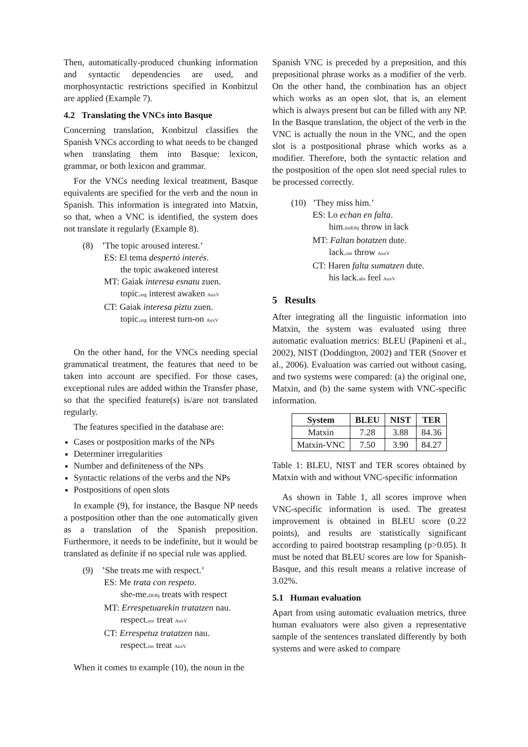Then, automatically-produced chunking information and syntactic dependencies are used, and morphosyntactic restrictions specified in Konbitzul are applied (Example 7).
4.2 Translating the VNCs into Basque
Concerning translation, Konbitzul classifies the Spanish VNCs according to what needs to be changed when translating them into Basque: lexicon, grammar, or both lexicon and grammar.
For the VNCs needing lexical treatment, Basque equivalents are specified for the verb and the noun in Spanish. This information is integrated into Matxin, so that, when a VNC is identified, the system does not translate it regularly (Example 8).
(8) ’The topic aroused interest.’
ES: El tema despertó interés.
the topic awakened interest
MT: Gaiak interesa esnatu zuen.
topic.erg interest awaken AuxV
CT: Gaiak interesa piztu zuen.
topic.erg interest turn-on AuxV
On the other hand, for the VNCs needing special grammatical treatment, the features that need to be taken into account are specified. For those cases, exceptional rules are added within the Transfer phase, so that the specified feature(s) is/are not translated regularly.
The features specified in the database are:
Cases or postposition marks of the NPs
Determiner irregularities
Number and definiteness of the NPs
Syntactic relations of the verbs and the NPs
Postpositions of open slots
In example (9), for instance, the Basque NP needs a postposition other than the one automatically given as a translation of the Spanish preposition. Furthermore, it needs to be indefinite, but it would be translated as definite if no special rule was applied.
(9) ’She treats me with respect.’
ES: Me trata con respeto.
she-me.DObj treats with respect
MT: Errespetuarekin tratatzen nau.
respect.soc treat AuxV
CT: Errespetuz tratatzen nau.
respect.ins treat AuxV
When it comes to example (10), the noun in the
Spanish VNC is preceded by a preposition, and this prepositional phrase works as a modifier of the verb. On the other hand, the combination has an object which works as an open slot, that is, an element which is always present but can be filled with any NP. In the Basque translation, the object of the verb in the VNC is actually the noun in the VNC, and the open slot is a postpositional phrase which works as a modifier. Therefore, both the syntactic relation and the postposition of the open slot need special rules to be processed correctly.
(10) ’They miss him.’
ES: Lo echan en falta.
him.IndObj throw in lack
MT: Faltan botatzen dute.
lack.ine throw AuxV
CT: Haren falta sumatzen dute.
his lack.abs feel AuxV
5 Results
After integrating all the linguistic information into Matxin, the system was evaluated using three automatic evaluation metrics: BLEU (Papineni et al., 2002), NIST (Doddington, 2002) and TER (Snover et al., 2006). Evaluation was carried out without casing, and two systems were compared: (a) the original one, Matxin, and (b) the same system with VNC-specific information.
| System | BLEU | NIST | TER |
| --- | --- | --- | --- |
| Matxin | 7.28 | 3.88 | 84.36 |
| Matxin-VNC | 7.50 | 3.90 | 84.27 |
Table 1: BLEU, NIST and TER scores obtained by Matxin with and without VNC-specific information
As shown in Table 1, all scores improve when VNC-specific information is used. The greatest improvement is obtained in BLEU score (0.22 points), and results are statistically significant according to paired bootstrap resampling (p>0.05). It must be noted that BLEU scores are low for Spanish-Basque, and this result means a relative increase of 3.02%.
5.1 Human evaluation
Apart from using automatic evaluation metrics, three human evaluators were also given a representative sample of the sentences translated differently by both systems and were asked to compare